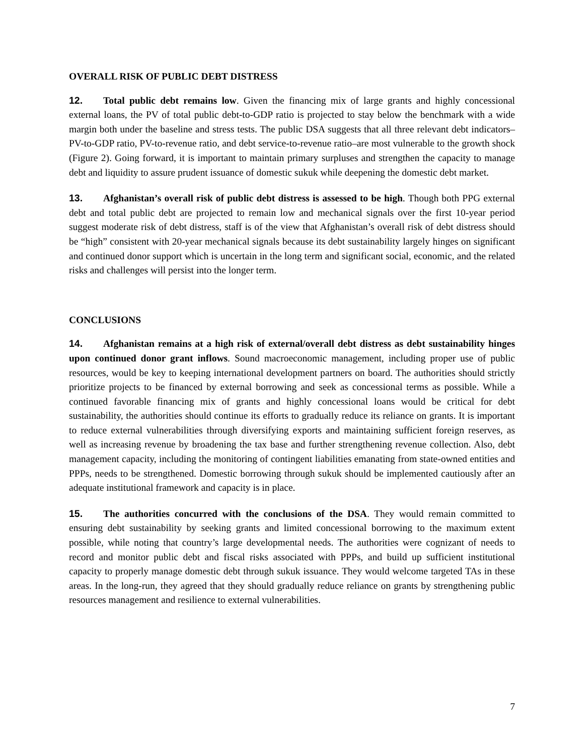OVERALL RISK OF PUBLIC DEBT DISTRESS
12. Total public debt remains low. Given the financing mix of large grants and highly concessional external loans, the PV of total public debt-to-GDP ratio is projected to stay below the benchmark with a wide margin both under the baseline and stress tests. The public DSA suggests that all three relevant debt indicators–PV-to-GDP ratio, PV-to-revenue ratio, and debt service-to-revenue ratio–are most vulnerable to the growth shock (Figure 2). Going forward, it is important to maintain primary surpluses and strengthen the capacity to manage debt and liquidity to assure prudent issuance of domestic sukuk while deepening the domestic debt market.
13. Afghanistan’s overall risk of public debt distress is assessed to be high. Though both PPG external debt and total public debt are projected to remain low and mechanical signals over the first 10-year period suggest moderate risk of debt distress, staff is of the view that Afghanistan’s overall risk of debt distress should be “high” consistent with 20-year mechanical signals because its debt sustainability largely hinges on significant and continued donor support which is uncertain in the long term and significant social, economic, and the related risks and challenges will persist into the longer term.
CONCLUSIONS
14. Afghanistan remains at a high risk of external/overall debt distress as debt sustainability hinges upon continued donor grant inflows. Sound macroeconomic management, including proper use of public resources, would be key to keeping international development partners on board. The authorities should strictly prioritize projects to be financed by external borrowing and seek as concessional terms as possible. While a continued favorable financing mix of grants and highly concessional loans would be critical for debt sustainability, the authorities should continue its efforts to gradually reduce its reliance on grants. It is important to reduce external vulnerabilities through diversifying exports and maintaining sufficient foreign reserves, as well as increasing revenue by broadening the tax base and further strengthening revenue collection. Also, debt management capacity, including the monitoring of contingent liabilities emanating from state-owned entities and PPPs, needs to be strengthened. Domestic borrowing through sukuk should be implemented cautiously after an adequate institutional framework and capacity is in place.
15. The authorities concurred with the conclusions of the DSA. They would remain committed to ensuring debt sustainability by seeking grants and limited concessional borrowing to the maximum extent possible, while noting that country’s large developmental needs. The authorities were cognizant of needs to record and monitor public debt and fiscal risks associated with PPPs, and build up sufficient institutional capacity to properly manage domestic debt through sukuk issuance. They would welcome targeted TAs in these areas. In the long-run, they agreed that they should gradually reduce reliance on grants by strengthening public resources management and resilience to external vulnerabilities.
7